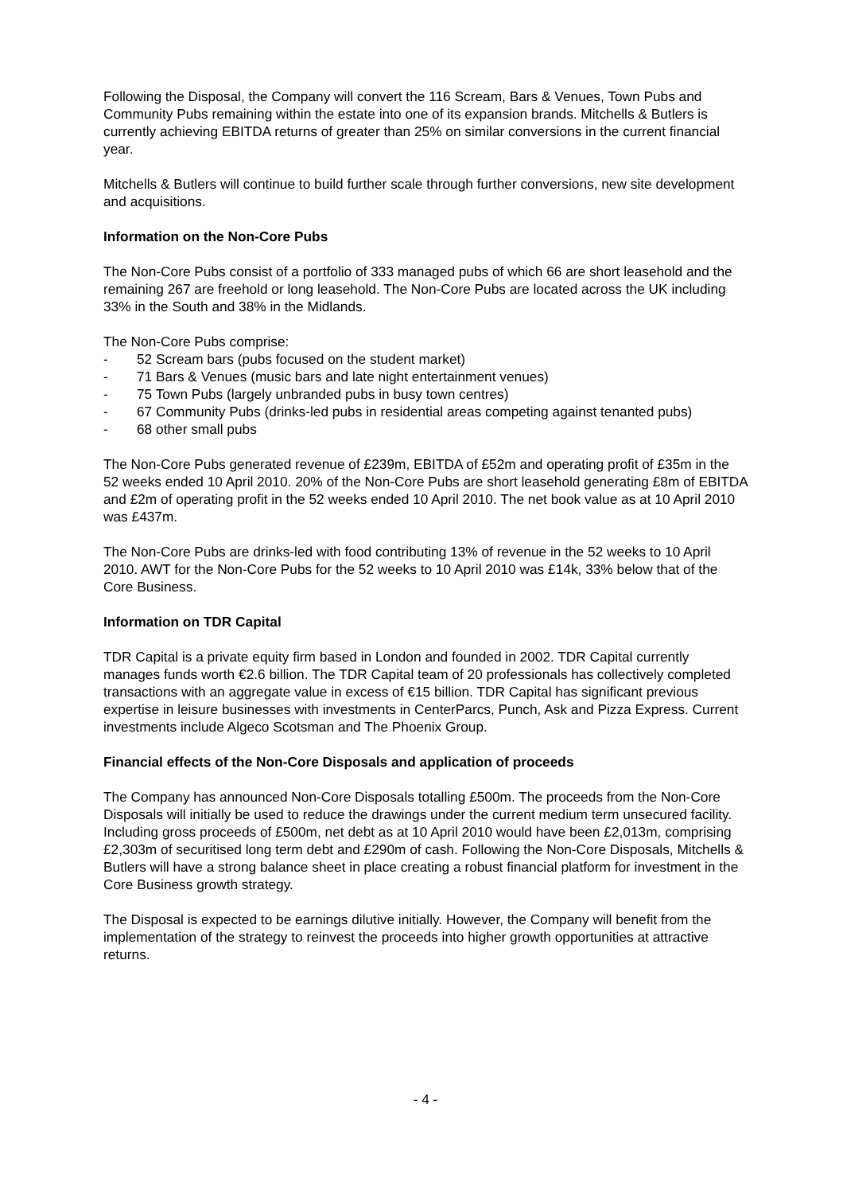Following the Disposal, the Company will convert the 116 Scream, Bars & Venues, Town Pubs and Community Pubs remaining within the estate into one of its expansion brands. Mitchells & Butlers is currently achieving EBITDA returns of greater than 25% on similar conversions in the current financial year.
Mitchells & Butlers will continue to build further scale through further conversions, new site development and acquisitions.
Information on the Non-Core Pubs
The Non-Core Pubs consist of a portfolio of 333 managed pubs of which 66 are short leasehold and the remaining 267 are freehold or long leasehold. The Non-Core Pubs are located across the UK including 33% in the South and 38% in the Midlands.
The Non-Core Pubs comprise:
- 52 Scream bars (pubs focused on the student market)
- 71 Bars & Venues (music bars and late night entertainment venues)
- 75 Town Pubs (largely unbranded pubs in busy town centres)
- 67 Community Pubs (drinks-led pubs in residential areas competing against tenanted pubs)
- 68 other small pubs
The Non-Core Pubs generated revenue of £239m, EBITDA of £52m and operating profit of £35m in the 52 weeks ended 10 April 2010. 20% of the Non-Core Pubs are short leasehold generating £8m of EBITDA and £2m of operating profit in the 52 weeks ended 10 April 2010. The net book value as at 10 April 2010 was £437m.
The Non-Core Pubs are drinks-led with food contributing 13% of revenue in the 52 weeks to 10 April 2010. AWT for the Non-Core Pubs for the 52 weeks to 10 April 2010 was £14k, 33% below that of the Core Business.
Information on TDR Capital
TDR Capital is a private equity firm based in London and founded in 2002. TDR Capital currently manages funds worth €2.6 billion. The TDR Capital team of 20 professionals has collectively completed transactions with an aggregate value in excess of €15 billion. TDR Capital has significant previous expertise in leisure businesses with investments in CenterParcs, Punch, Ask and Pizza Express. Current investments include Algeco Scotsman and The Phoenix Group.
Financial effects of the Non-Core Disposals and application of proceeds
The Company has announced Non-Core Disposals totalling £500m. The proceeds from the Non-Core Disposals will initially be used to reduce the drawings under the current medium term unsecured facility. Including gross proceeds of £500m, net debt as at 10 April 2010 would have been £2,013m, comprising £2,303m of securitised long term debt and £290m of cash. Following the Non-Core Disposals, Mitchells & Butlers will have a strong balance sheet in place creating a robust financial platform for investment in the Core Business growth strategy.
The Disposal is expected to be earnings dilutive initially. However, the Company will benefit from the implementation of the strategy to reinvest the proceeds into higher growth opportunities at attractive returns.
- 4 -